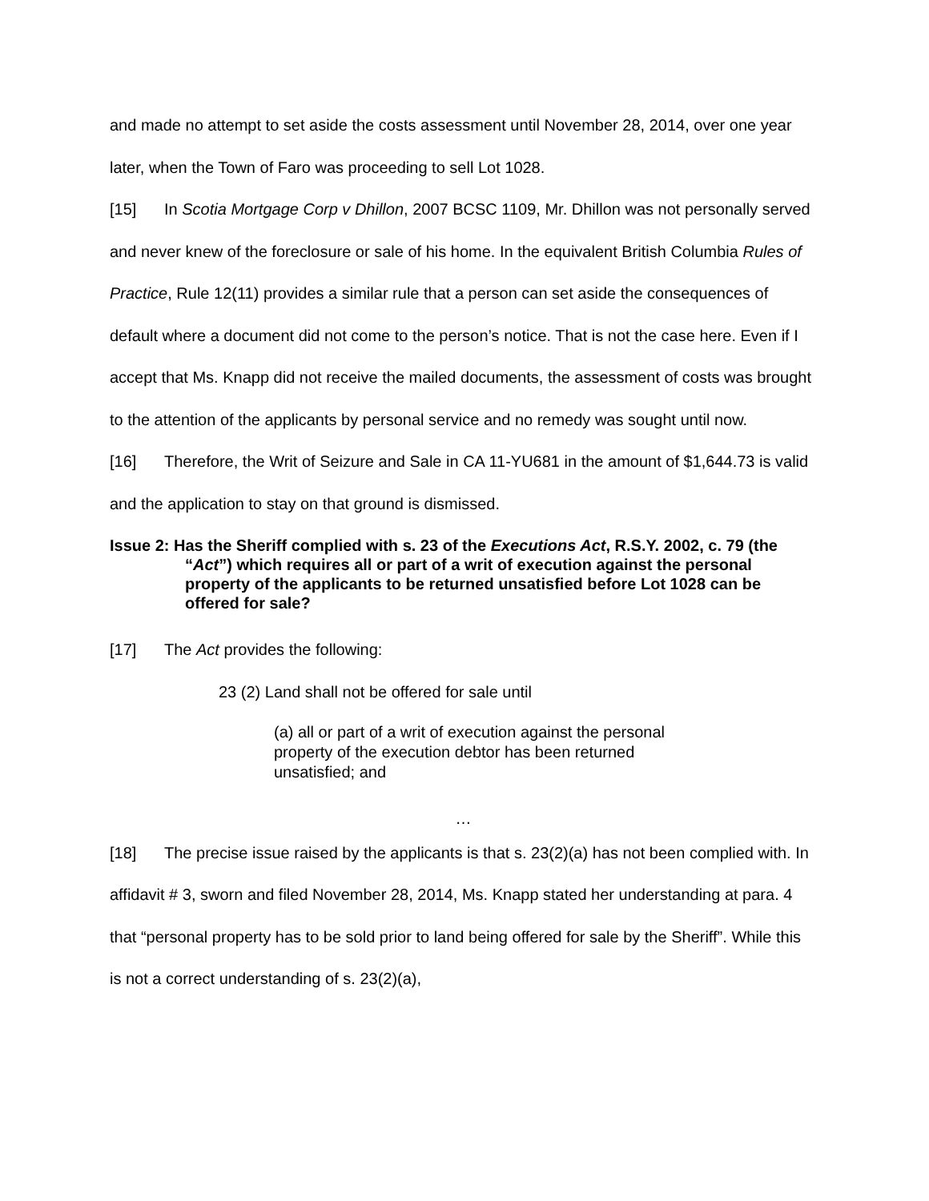and made no attempt to set aside the costs assessment until November 28, 2014, over one year later, when the Town of Faro was proceeding to sell Lot 1028.
[15] In Scotia Mortgage Corp v Dhillon, 2007 BCSC 1109, Mr. Dhillon was not personally served and never knew of the foreclosure or sale of his home. In the equivalent British Columbia Rules of Practice, Rule 12(11) provides a similar rule that a person can set aside the consequences of default where a document did not come to the person’s notice. That is not the case here. Even if I accept that Ms. Knapp did not receive the mailed documents, the assessment of costs was brought to the attention of the applicants by personal service and no remedy was sought until now.
[16] Therefore, the Writ of Seizure and Sale in CA 11-YU681 in the amount of $1,644.73 is valid and the application to stay on that ground is dismissed.
Issue 2: Has the Sheriff complied with s. 23 of the Executions Act, R.S.Y. 2002, c. 79 (the “Act”) which requires all or part of a writ of execution against the personal property of the applicants to be returned unsatisfied before Lot 1028 can be offered for sale?
[17] The Act provides the following:
23 (2) Land shall not be offered for sale until
(a) all or part of a writ of execution against the personal property of the execution debtor has been returned unsatisfied; and
…
[18] The precise issue raised by the applicants is that s. 23(2)(a) has not been complied with. In affidavit # 3, sworn and filed November 28, 2014, Ms. Knapp stated her understanding at para. 4 that “personal property has to be sold prior to land being offered for sale by the Sheriff”. While this is not a correct understanding of s. 23(2)(a),